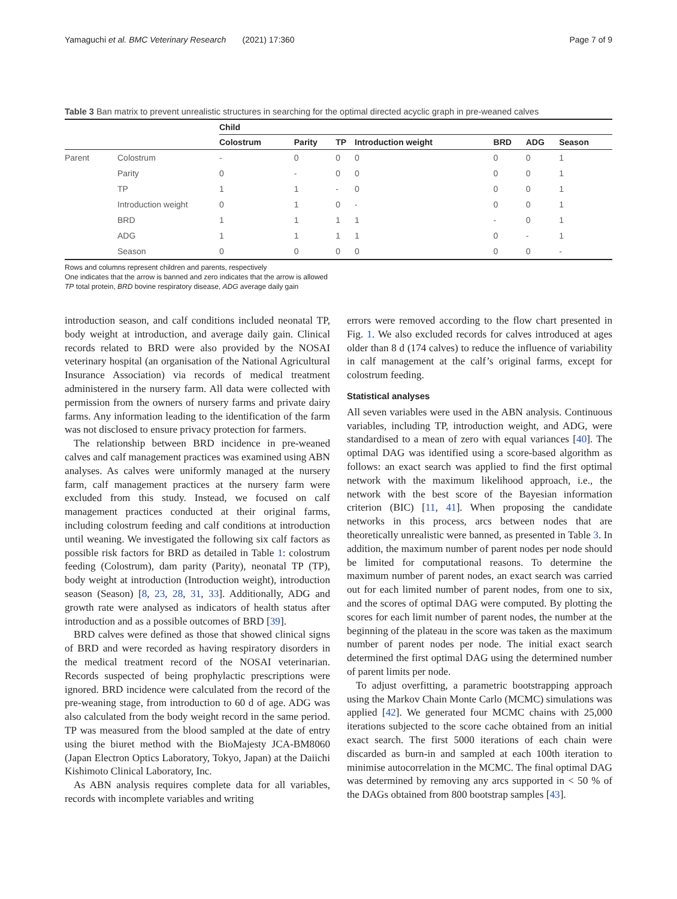Yamaguchi et al. BMC Veterinary Research (2021) 17:360 Page 7 of 9
Table 3 Ban matrix to prevent unrealistic structures in searching for the optimal directed acyclic graph in pre-weaned calves
| | | Child | | | | | | |
| --- | --- | --- | --- | --- | --- | --- | --- | --- |
| | | Colostrum | Parity | TP | Introduction weight | BRD | ADG | Season |
| Parent | Colostrum | - | 0 | 0 | 0 | 0 | 0 | 1 |
| | Parity | 0 | - | 0 | 0 | 0 | 0 | 1 |
| | TP | 1 | 1 | - | 0 | 0 | 0 | 1 |
| | Introduction weight | 0 | 1 | 0 | - | 0 | 0 | 1 |
| | BRD | 1 | 1 | 1 | 1 | - | 0 | 1 |
| | ADG | 1 | 1 | 1 | 1 | 0 | - | 1 |
| | Season | 0 | 0 | 0 | 0 | 0 | 0 | - |
Rows and columns represent children and parents, respectively
One indicates that the arrow is banned and zero indicates that the arrow is allowed
TP total protein, BRD bovine respiratory disease, ADG average daily gain
introduction season, and calf conditions included neonatal TP, body weight at introduction, and average daily gain. Clinical records related to BRD were also provided by the NOSAI veterinary hospital (an organisation of the National Agricultural Insurance Association) via records of medical treatment administered in the nursery farm. All data were collected with permission from the owners of nursery farms and private dairy farms. Any information leading to the identification of the farm was not disclosed to ensure privacy protection for farmers.
The relationship between BRD incidence in pre-weaned calves and calf management practices was examined using ABN analyses. As calves were uniformly managed at the nursery farm, calf management practices at the nursery farm were excluded from this study. Instead, we focused on calf management practices conducted at their original farms, including colostrum feeding and calf conditions at introduction until weaning. We investigated the following six calf factors as possible risk factors for BRD as detailed in Table 1: colostrum feeding (Colostrum), dam parity (Parity), neonatal TP (TP), body weight at introduction (Introduction weight), introduction season (Season) [8, 23, 28, 31, 33]. Additionally, ADG and growth rate were analysed as indicators of health status after introduction and as a possible outcomes of BRD [39].
BRD calves were defined as those that showed clinical signs of BRD and were recorded as having respiratory disorders in the medical treatment record of the NOSAI veterinarian. Records suspected of being prophylactic prescriptions were ignored. BRD incidence were calculated from the record of the pre-weaning stage, from introduction to 60 d of age. ADG was also calculated from the body weight record in the same period. TP was measured from the blood sampled at the date of entry using the biuret method with the BioMajesty JCA-BM8060 (Japan Electron Optics Laboratory, Tokyo, Japan) at the Daiichi Kishimoto Clinical Laboratory, Inc.
As ABN analysis requires complete data for all variables, records with incomplete variables and writing
errors were removed according to the flow chart presented in Fig. 1. We also excluded records for calves introduced at ages older than 8 d (174 calves) to reduce the influence of variability in calf management at the calf’s original farms, except for colostrum feeding.
Statistical analyses
All seven variables were used in the ABN analysis. Continuous variables, including TP, introduction weight, and ADG, were standardised to a mean of zero with equal variances [40]. The optimal DAG was identified using a score-based algorithm as follows: an exact search was applied to find the first optimal network with the maximum likelihood approach, i.e., the network with the best score of the Bayesian information criterion (BIC) [11, 41]. When proposing the candidate networks in this process, arcs between nodes that are theoretically unrealistic were banned, as presented in Table 3. In addition, the maximum number of parent nodes per node should be limited for computational reasons. To determine the maximum number of parent nodes, an exact search was carried out for each limited number of parent nodes, from one to six, and the scores of optimal DAG were computed. By plotting the scores for each limit number of parent nodes, the number at the beginning of the plateau in the score was taken as the maximum number of parent nodes per node. The initial exact search determined the first optimal DAG using the determined number of parent limits per node.
To adjust overfitting, a parametric bootstrapping approach using the Markov Chain Monte Carlo (MCMC) simulations was applied [42]. We generated four MCMC chains with 25,000 iterations subjected to the score cache obtained from an initial exact search. The first 5000 iterations of each chain were discarded as burn-in and sampled at each 100th iteration to minimise autocorrelation in the MCMC. The final optimal DAG was determined by removing any arcs supported in < 50 % of the DAGs obtained from 800 bootstrap samples [43].